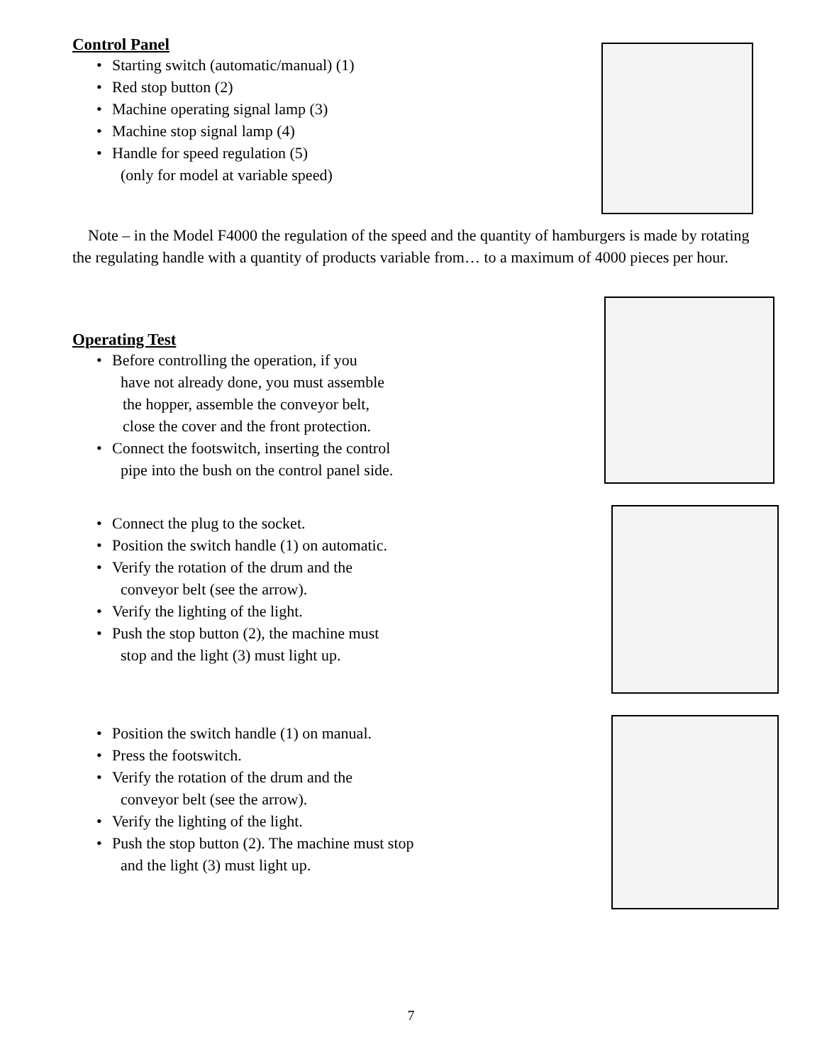Control Panel
• Starting switch (automatic/manual) (1)
• Red stop button (2)
• Machine operating signal lamp (3)
• Machine stop signal lamp (4)
• Handle for speed regulation (5)
(only for model at variable speed)
Note – in the Model F4000 the regulation of the speed and the quantity of hamburgers is made by rotating the regulating handle with a quantity of products variable from… to a maximum of 4000 pieces per hour.
Operating Test
• Before controlling the operation, if you
have not already done, you must assemble
the hopper, assemble the conveyor belt,
close the cover and the front protection.
• Connect the footswitch, inserting the control
pipe into the bush on the control panel side.
• Connect the plug to the socket.
• Position the switch handle (1) on automatic.
• Verify the rotation of the drum and the
conveyor belt (see the arrow).
• Verify the lighting of the light.
• Push the stop button (2), the machine must
stop and the light (3) must light up.
• Position the switch handle (1) on manual.
• Press the footswitch.
• Verify the rotation of the drum and the
conveyor belt (see the arrow).
• Verify the lighting of the light.
• Push the stop button (2). The machine must stop
and the light (3) must light up.
7